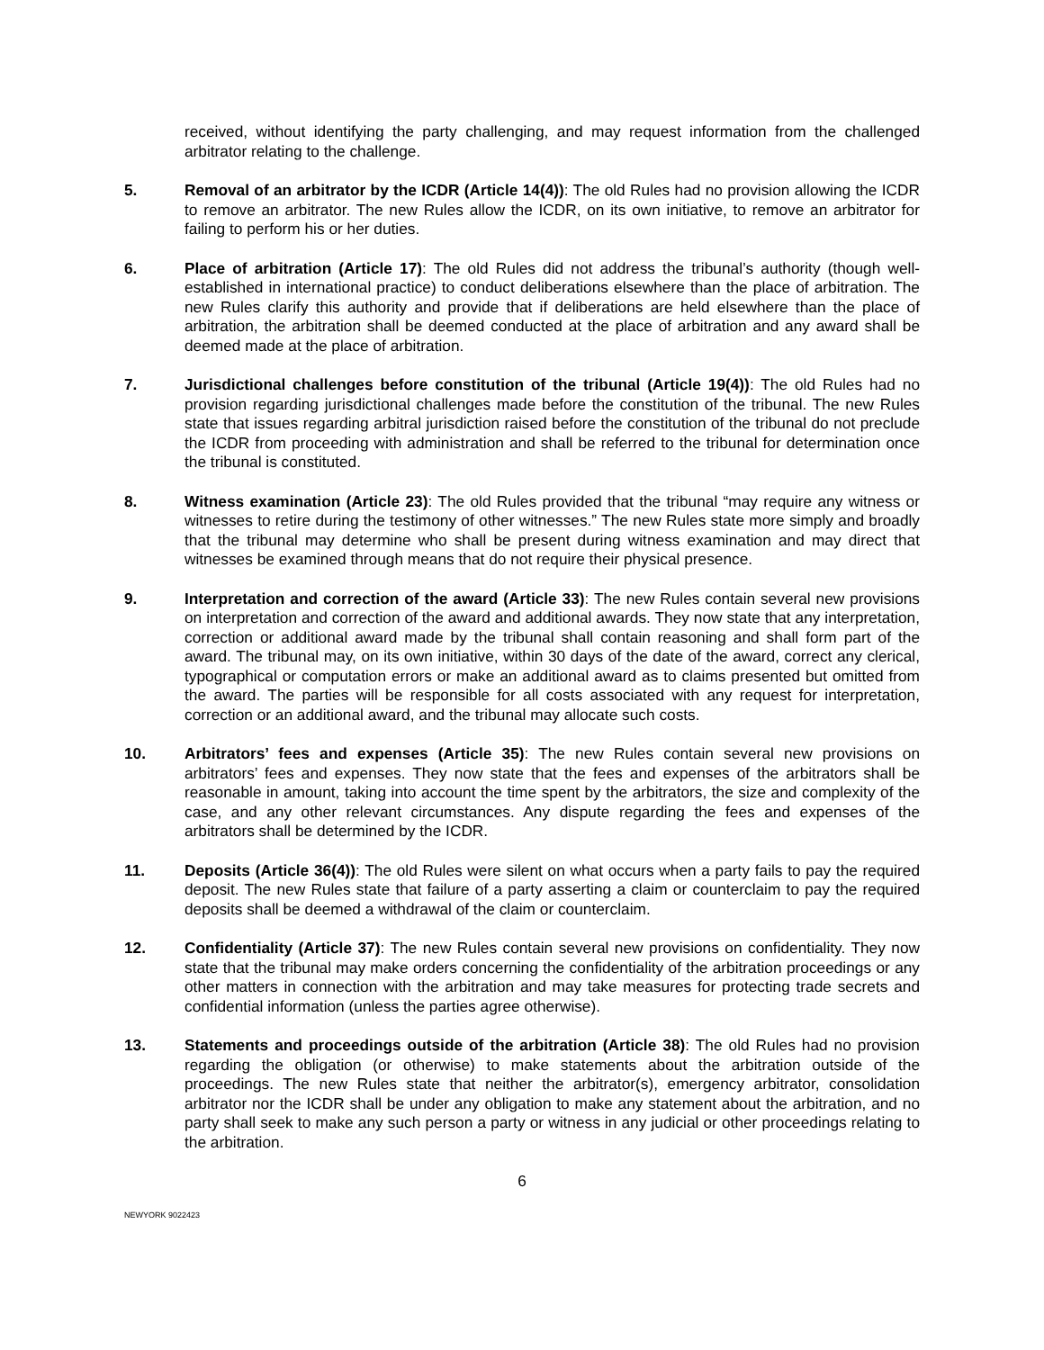received, without identifying the party challenging, and may request information from the challenged arbitrator relating to the challenge.
5. Removal of an arbitrator by the ICDR (Article 14(4)): The old Rules had no provision allowing the ICDR to remove an arbitrator. The new Rules allow the ICDR, on its own initiative, to remove an arbitrator for failing to perform his or her duties.
6. Place of arbitration (Article 17): The old Rules did not address the tribunal’s authority (though well-established in international practice) to conduct deliberations elsewhere than the place of arbitration. The new Rules clarify this authority and provide that if deliberations are held elsewhere than the place of arbitration, the arbitration shall be deemed conducted at the place of arbitration and any award shall be deemed made at the place of arbitration.
7. Jurisdictional challenges before constitution of the tribunal (Article 19(4)): The old Rules had no provision regarding jurisdictional challenges made before the constitution of the tribunal. The new Rules state that issues regarding arbitral jurisdiction raised before the constitution of the tribunal do not preclude the ICDR from proceeding with administration and shall be referred to the tribunal for determination once the tribunal is constituted.
8. Witness examination (Article 23): The old Rules provided that the tribunal “may require any witness or witnesses to retire during the testimony of other witnesses.” The new Rules state more simply and broadly that the tribunal may determine who shall be present during witness examination and may direct that witnesses be examined through means that do not require their physical presence.
9. Interpretation and correction of the award (Article 33): The new Rules contain several new provisions on interpretation and correction of the award and additional awards. They now state that any interpretation, correction or additional award made by the tribunal shall contain reasoning and shall form part of the award. The tribunal may, on its own initiative, within 30 days of the date of the award, correct any clerical, typographical or computation errors or make an additional award as to claims presented but omitted from the award. The parties will be responsible for all costs associated with any request for interpretation, correction or an additional award, and the tribunal may allocate such costs.
10. Arbitrators’ fees and expenses (Article 35): The new Rules contain several new provisions on arbitrators’ fees and expenses. They now state that the fees and expenses of the arbitrators shall be reasonable in amount, taking into account the time spent by the arbitrators, the size and complexity of the case, and any other relevant circumstances. Any dispute regarding the fees and expenses of the arbitrators shall be determined by the ICDR.
11. Deposits (Article 36(4)): The old Rules were silent on what occurs when a party fails to pay the required deposit. The new Rules state that failure of a party asserting a claim or counterclaim to pay the required deposits shall be deemed a withdrawal of the claim or counterclaim.
12. Confidentiality (Article 37): The new Rules contain several new provisions on confidentiality. They now state that the tribunal may make orders concerning the confidentiality of the arbitration proceedings or any other matters in connection with the arbitration and may take measures for protecting trade secrets and confidential information (unless the parties agree otherwise).
13. Statements and proceedings outside of the arbitration (Article 38): The old Rules had no provision regarding the obligation (or otherwise) to make statements about the arbitration outside of the proceedings. The new Rules state that neither the arbitrator(s), emergency arbitrator, consolidation arbitrator nor the ICDR shall be under any obligation to make any statement about the arbitration, and no party shall seek to make any such person a party or witness in any judicial or other proceedings relating to the arbitration.
6
NEWYORK 9022423